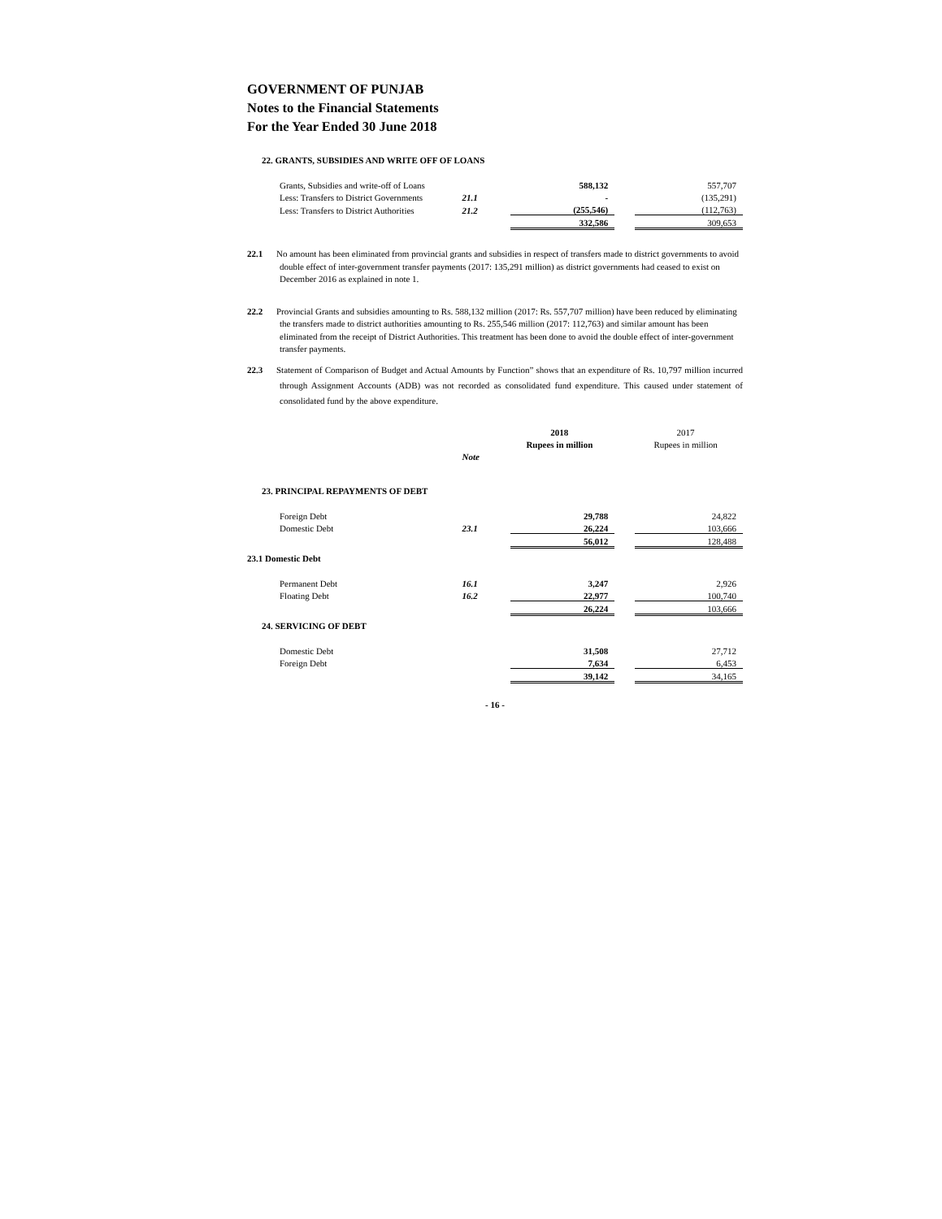GOVERNMENT OF PUNJAB
Notes to the Financial Statements
For the Year Ended 30 June 2018
22. GRANTS, SUBSIDIES AND WRITE OFF OF LOANS
| Grants, Subsidies and write-off of Loans | | 588,132 | | 557,707 |
| Less: Transfers to District Governments | 21.1 | - | | (135,291) |
| Less: Transfers to District Authorities | 21.2 | (255,546) | | (112,763) |
| | | 332,586 | | 309,653 |
22.1 No amount has been eliminated from provincial grants and subsidies in respect of transfers made to district governments to avoid double effect of inter-government transfer payments (2017: 135,291 million) as district governments had ceased to exist on December 2016 as explained in note 1.
22.2 Provincial Grants and subsidies amounting to Rs. 588,132 million (2017: Rs. 557,707 million) have been reduced by eliminating the transfers made to district authorities amounting to Rs. 255,546 million (2017: 112,763) and similar amount has been eliminated from the receipt of District Authorities. This treatment has been done to avoid the double effect of inter-government transfer payments.
22.3 Statement of Comparison of Budget and Actual Amounts by Function” shows that an expenditure of Rs. 10,797 million incurred through Assignment Accounts (ADB) was not recorded as consolidated fund expenditure. This caused under statement of consolidated fund by the above expenditure.
| | | 2018 | | 2017 |
| | | Rupees in million | | Rupees in million |
| | Note | | | |
23. PRINCIPAL REPAYMENTS OF DEBT
| Foreign Debt | | 29,788 | | 24,822 |
| Domestic Debt | 23.1 | 26,224 | | 103,666 |
| | | 56,012 | | 128,488 |
23.1 Domestic Debt
| Permanent Debt | 16.1 | 3,247 | | 2,926 |
| Floating Debt | 16.2 | 22,977 | | 100,740 |
| | | 26,224 | | 103,666 |
24. SERVICING OF DEBT
| Domestic Debt | | 31,508 | | 27,712 |
| Foreign Debt | | 7,634 | | 6,453 |
| | | 39,142 | | 34,165 |
- 16 -